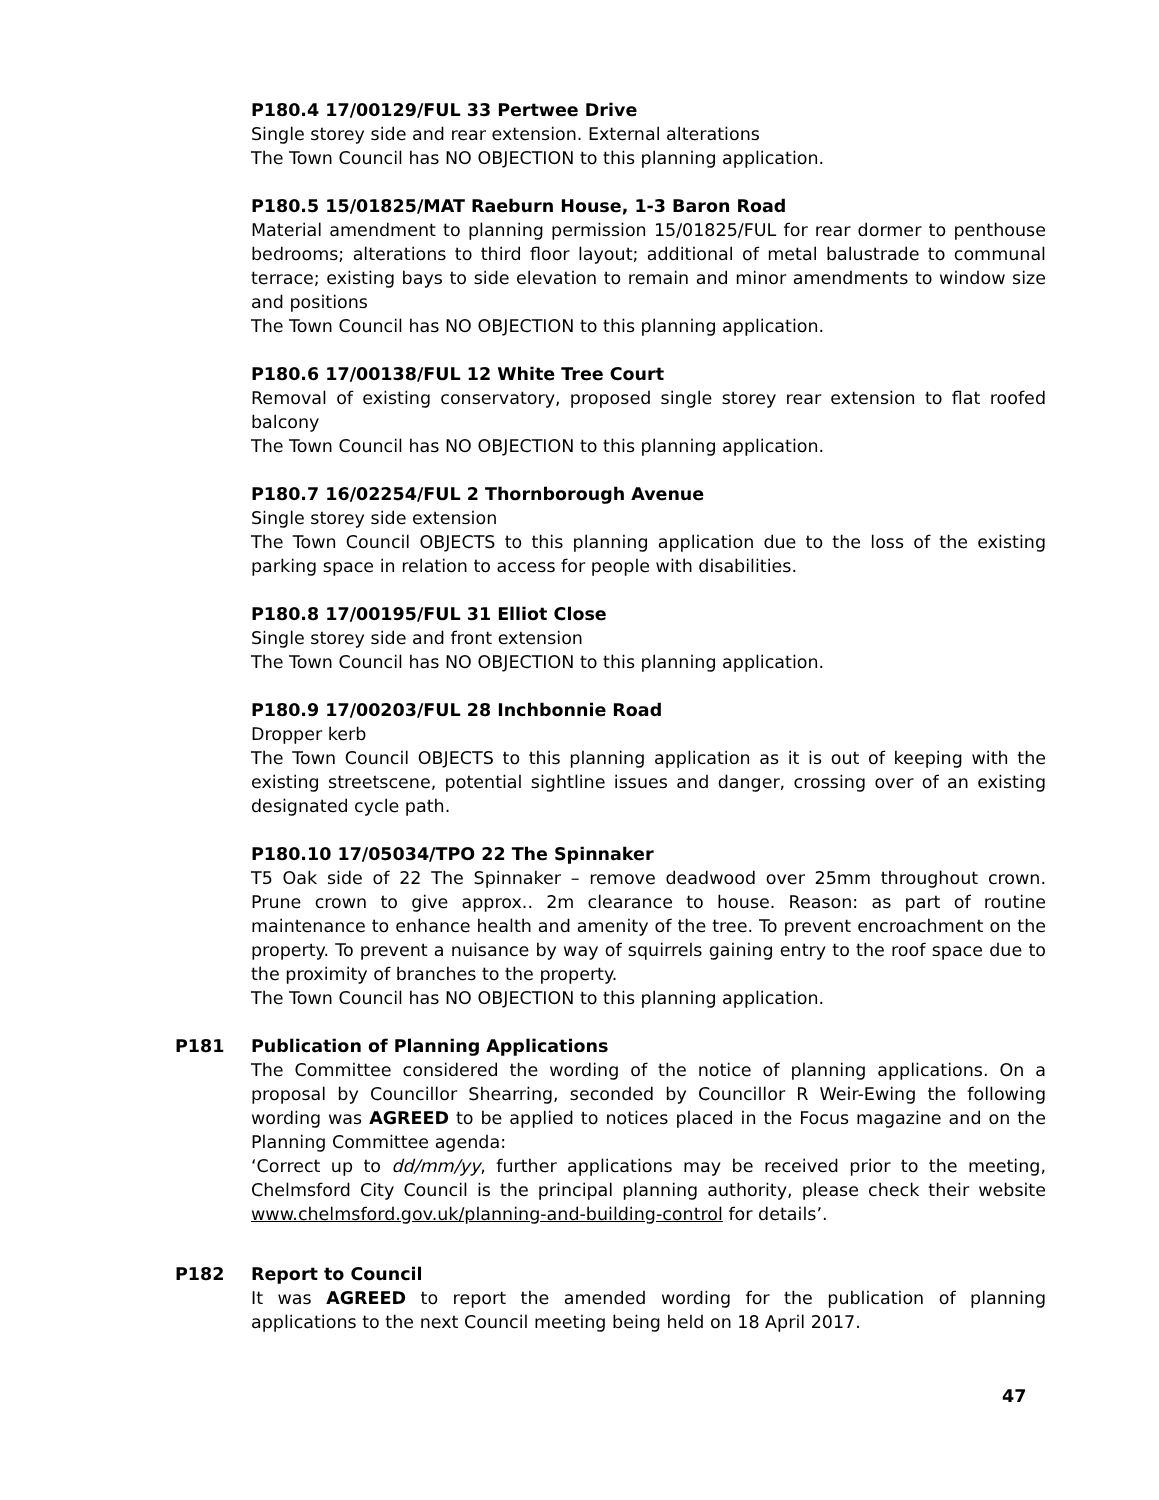P180.4 17/00129/FUL 33 Pertwee Drive
Single storey side and rear extension. External alterations
The Town Council has NO OBJECTION to this planning application.
P180.5 15/01825/MAT Raeburn House, 1-3 Baron Road
Material amendment to planning permission 15/01825/FUL for rear dormer to penthouse bedrooms; alterations to third floor layout; additional of metal balustrade to communal terrace; existing bays to side elevation to remain and minor amendments to window size and positions
The Town Council has NO OBJECTION to this planning application.
P180.6 17/00138/FUL 12 White Tree Court
Removal of existing conservatory, proposed single storey rear extension to flat roofed balcony
The Town Council has NO OBJECTION to this planning application.
P180.7 16/02254/FUL 2 Thornborough Avenue
Single storey side extension
The Town Council OBJECTS to this planning application due to the loss of the existing parking space in relation to access for people with disabilities.
P180.8 17/00195/FUL 31 Elliot Close
Single storey side and front extension
The Town Council has NO OBJECTION to this planning application.
P180.9 17/00203/FUL 28 Inchbonnie Road
Dropper kerb
The Town Council OBJECTS to this planning application as it is out of keeping with the existing streetscene, potential sightline issues and danger, crossing over of an existing designated cycle path.
P180.10 17/05034/TPO 22 The Spinnaker
T5 Oak side of 22 The Spinnaker – remove deadwood over 25mm throughout crown. Prune crown to give approx.. 2m clearance to house. Reason: as part of routine maintenance to enhance health and amenity of the tree. To prevent encroachment on the property. To prevent a nuisance by way of squirrels gaining entry to the roof space due to the proximity of branches to the property.
The Town Council has NO OBJECTION to this planning application.
P181 Publication of Planning Applications
The Committee considered the wording of the notice of planning applications. On a proposal by Councillor Shearring, seconded by Councillor R Weir-Ewing the following wording was AGREED to be applied to notices placed in the Focus magazine and on the Planning Committee agenda:
‘Correct up to dd/mm/yy, further applications may be received prior to the meeting, Chelmsford City Council is the principal planning authority, please check their website www.chelmsford.gov.uk/planning-and-building-control for details’.
P182 Report to Council
It was AGREED to report the amended wording for the publication of planning applications to the next Council meeting being held on 18 April 2017.
47